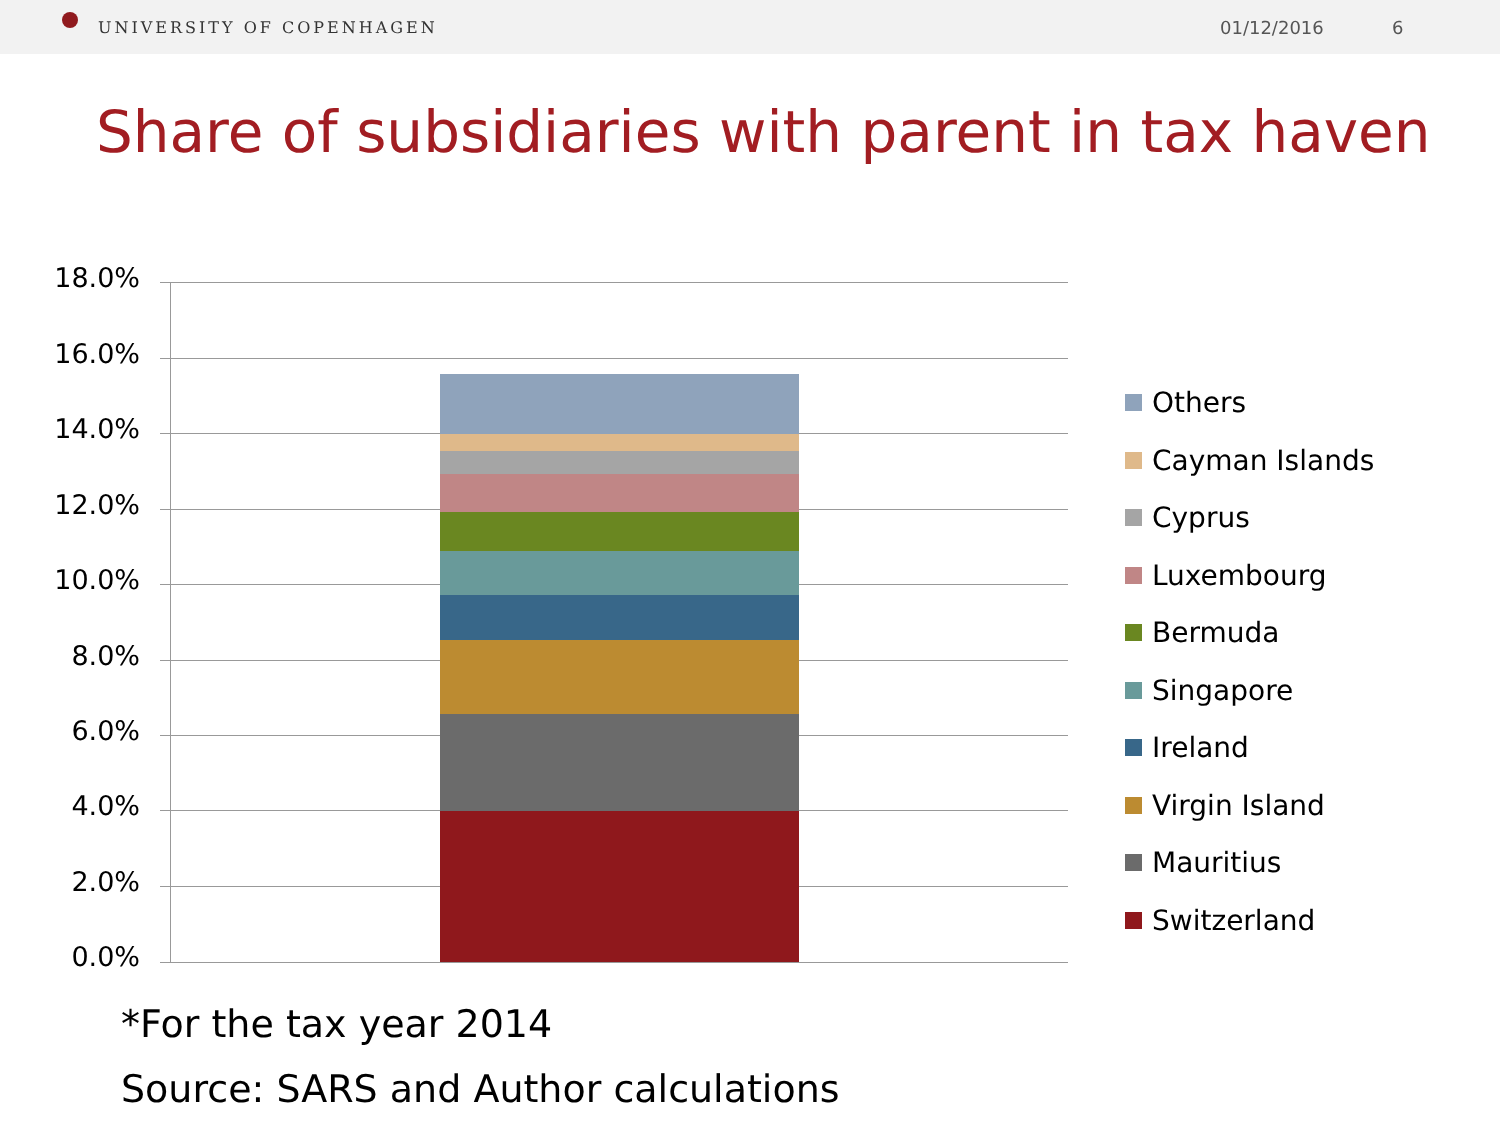UNIVERSITY OF COPENHAGEN
01/12/2016 6
Share of subsidiaries with parent in tax haven
18.0%
16.0%
14.0%
12.0%
10.0%
8.0%
6.0%
4.0%
2.0%
0.0%
Others
Cayman Islands
Cyprus
Luxembourg
Bermuda
Singapore
Ireland
Virgin Island
Mauritius
Switzerland
*For the tax year 2014
Source: SARS and Author calculations